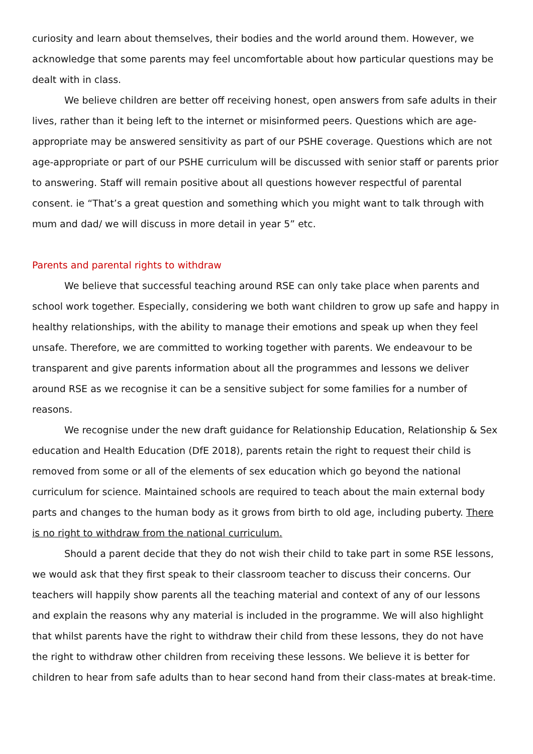curiosity and learn about themselves, their bodies and the world around them. However, we acknowledge that some parents may feel uncomfortable about how particular questions may be dealt with in class.
We believe children are better off receiving honest, open answers from safe adults in their lives, rather than it being left to the internet or misinformed peers. Questions which are age-appropriate may be answered sensitivity as part of our PSHE coverage. Questions which are not age-appropriate or part of our PSHE curriculum will be discussed with senior staff or parents prior to answering. Staff will remain positive about all questions however respectful of parental consent. ie “That’s a great question and something which you might want to talk through with mum and dad/ we will discuss in more detail in year 5” etc.
Parents and parental rights to withdraw
We believe that successful teaching around RSE can only take place when parents and school work together. Especially, considering we both want children to grow up safe and happy in healthy relationships, with the ability to manage their emotions and speak up when they feel unsafe. Therefore, we are committed to working together with parents. We endeavour to be transparent and give parents information about all the programmes and lessons we deliver around RSE as we recognise it can be a sensitive subject for some families for a number of reasons.
We recognise under the new draft guidance for Relationship Education, Relationship & Sex education and Health Education (DfE 2018), parents retain the right to request their child is removed from some or all of the elements of sex education which go beyond the national curriculum for science. Maintained schools are required to teach about the main external body parts and changes to the human body as it grows from birth to old age, including puberty. There is no right to withdraw from the national curriculum.
Should a parent decide that they do not wish their child to take part in some RSE lessons, we would ask that they first speak to their classroom teacher to discuss their concerns. Our teachers will happily show parents all the teaching material and context of any of our lessons and explain the reasons why any material is included in the programme. We will also highlight that whilst parents have the right to withdraw their child from these lessons, they do not have the right to withdraw other children from receiving these lessons. We believe it is better for children to hear from safe adults than to hear second hand from their class-mates at break-time.